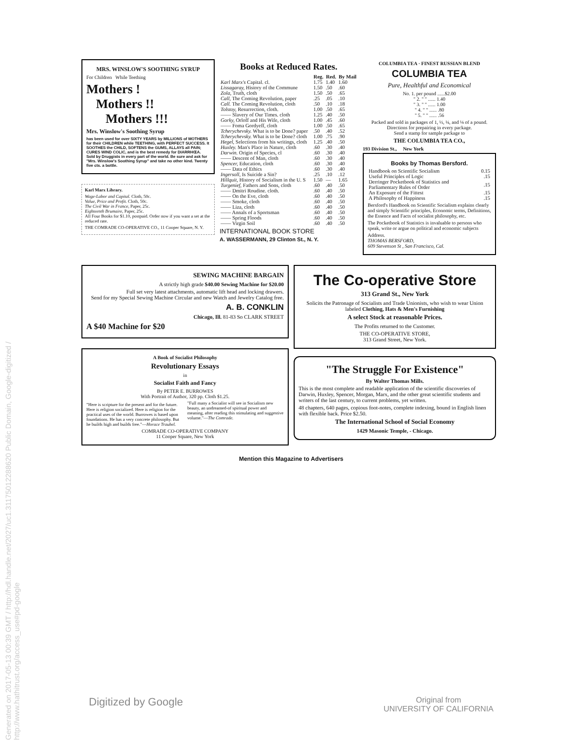Generated on 2017-05-13 00:39 GMT / http://hdl.handle.net/2027/uc1.31175012288620 Public Domain, Google-digitized / http://www.hathitrust.org/access_use#pd-google
MRS. WINSLOW'S SOOTHING SYRUP
For Children While Teething
Mothers !
Mothers !!
Mothers !!!
Mrs. Winslow's Soothing Syrup
has been used for over SIXTY YEARS by MILLIONS of MOTHERS for their CHILDREN while TEETHING, with PERFECT SUCCESS. It SOOTHES the CHILD, SOFTENS the GUMS, ALLAYS all PAIN; CURES WIND COLIC, and is the best remedy for DIARRHŒA. Sold by Druggists in every part of the world. Be sure and ask for "Mrs. Winslow's Soothing Syrup" and take no other kind. Twenty five cts. a bottle.
Karl Marx Library.
Wage-Labor and Capital. Cloth, 50c.
Value, Price and Profit. Cloth, 50c.
The Civil War in France, Paper, 25c.
Eighteenth Brumaire, Paper, 25c.
All Four Books for $1.10, postpaid. Order now if you want a set at the reduced rate.
THE COMRADE CO-OPERATIVE CO., 11 Cooper Square, N. Y.
Books at Reduced Rates.
| | Reg. | Red. | By Mail |
| --- | --- | --- | --- |
| Karl Marx's Capital. cl. | 1.75 | 1.40 | 1.60 |
| Lissagaray, History of the Commune | 1.50 | .50 | .60 |
| Zola, Truth, cloth | 1.50 | .50 | .65 |
| Call, The Coming Revolution, paper | .25 | .05 | .10 |
| Call. The Coming Revolution, cloth | .50 | .10 | .18 |
| Tolstoy, Resurrection, cloth. | 1.00 | .50 | .65 |
| —— Slavery of Our Times. cloth | 1.25 | .40 | .50 |
| Gorky, Orloff and His Wife, cloth | 1.00 | .45 | .60 |
| —— Foma Gordyeff, cloth | 1.00 | .50 | .65 |
| Tcherychevsky. What is to be Done? paper | .50 | .40 | .52 |
| Tcherychevsky. What is to be Done? cloth | 1.00 | .75 | .90 |
| Hegel, Selections from his writings, cloth | 1.25 | .40 | .50 |
| Huxley. Man's Place in Nature, cloth | .60 | .30 | .40 |
| Darwin. Origin of Species, cl | .60 | .30 | .40 |
| —— Descent of Man, cloth | .60 | .30 | .40 |
| Spencer, Education, cloth | .60 | .30 | .40 |
| —— Data of Ethics | .60 | .30 | .40 |
| Ingersoll, Is Suicide a Sin? | .25 | .10 | .12 |
| Hillquit, History of Socialism in the U. S | 1.50 | — | 1.65 |
| Turgenief, Fathers and Sons, cloth | .60 | .40 | .50 |
| —— Dmitri Roudine. cloth. | .60 | .40 | .50 |
| —— On the Eve, cloth | .60 | .40 | .50 |
| —— Smoke, cloth | .60 | .40 | .50 |
| —— Liza, cloth | .60 | .40 | .50 |
| —— Annals of a Sportsman | .60 | .40 | .50 |
| —— Spring Floods | .60 | .40 | .50 |
| —— Virgin Soil | .60 | .40 | .50 |
INTERNATIONAL BOOK STORE
A. WASSERMANN, 29 Clinton St., N. Y.
COLUMBIA TEA · FINEST RUSSIAN BLEND
COLUMBIA TEA
Pure, Healthful and Economical
No. 1. per pound ......$2.00
" 2. " " ...... 1.40
" 3. " " ...... 1.00
" 4. " " ...... .80
" 5. " " ...... .56
Packed and sold in packages of 1, ½, ¼, and ⅛ of a pound. Directions for prepairing in every package.
Send a stamp for sample package to
THE COLUMBIA TEA CO.,
193 Division St., New York
Books by Thomas Bersford.
| Handbook on Scientific Socialism | 0.15 |
| Useful Principles of Logic | .15 |
| Derringer Pocketbook of Statistics and Parliamentary Rules of Order | .15 |
| An Exposure of the Fittest | .15 |
| A Philosophy of Happiness | .15 |
Bersford's Handbook on Scientific Socialism explains clearly and simply Scientific principles, Economic terms, Definitions, the Essence and Facts of socialist philosophy, etc.
The Pocketbook of Statistics is invaluable to persons who speak, write or argue on political and economic subjects
Address.
THOMAS BERSFORD,
609 Stevenson St , San Francisco, Cal.
SEWING MACHINE BARGAIN
A strictly high grade $40.00 Sewing Machine for $20.00
Full set very latest attachments, automatic lift head and locking drawers.
Send for my Special Sewing Machine Circular and new Watch and Jewelry Catalog free.
A. B. CONKLIN
Chicago, Ill. 81-83 So CLARK STREET
A $40 Machine for $20
A Book of Socialist Philosophy
Revolutionary Essays
in
Socialist Faith and Fancy
By PETER E. BURROWES
With Portrait of Author, 320 pp. Cloth $1.25.
"Here is scripture for the present and for the future. Here is religion socialized. Here is religion for the practical uses of the world. Burrowes is based upon foundations. He has a very concrete philosophy. But he builds high and builds free."—Horace Traubel.
"Full many a Socialist will see in Socialism new beauty, an undreamed-of spiritual power and meaning, after reading this stimulating and suggestive volume."—The Comrade.
COMRADE CO-OPERATIVE COMPANY
11 Cooper Square, New York
The Co-operative Store
313 Grand St., New York
Solicits the Patronage of Socialists and Trade Unionists, who wish to wear Union labeled Clothing, Hats & Men's Furnishing
A select Stock at reasonable Prices.
The Profits returned to the Customer.
THE CO-OPERATIVE STORE,
313 Grand Street, New York.
"The Struggle For Existence"
By Walter Thomas Mills.
This is the most complete and readable application of the scientific discoveries of Darwin, Huxley, Spencer, Morgan, Marx, and the other great scientific students and writers of the last century, to current problems, yet written.
48 chapters, 640 pages, copious foot-notes, complete indexing, bound in English linen with flexible back. Price $2.50.
The International School of Social Economy
1429 Masonic Temple, - Chicago.
Mention this Magazine to Advertisers
Digitized by Google Original from
UNIVERSITY OF CALIFORNIA